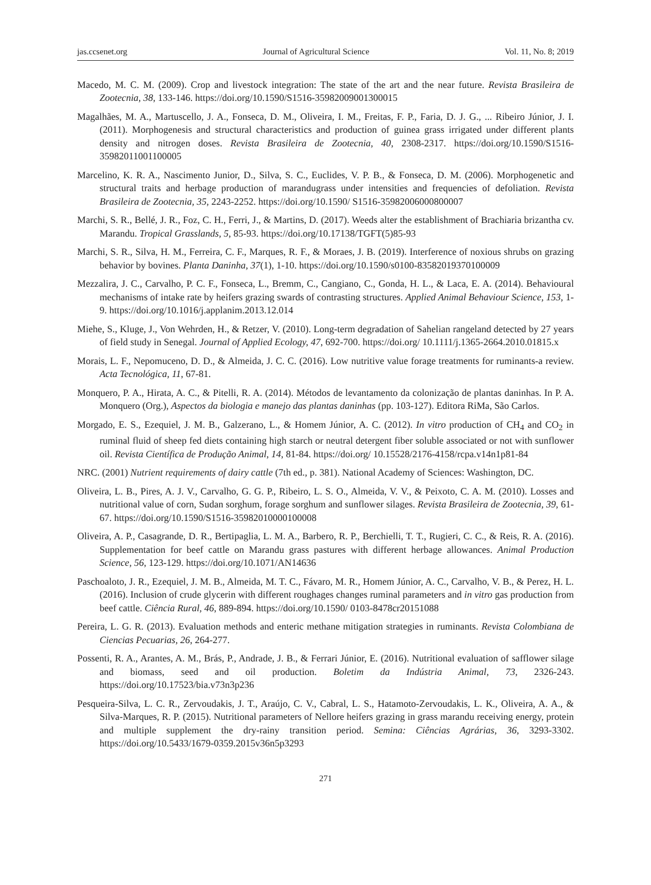jas.ccsenet.org Journal of Agricultural Science Vol. 11, No. 8; 2019
Macedo, M. C. M. (2009). Crop and livestock integration: The state of the art and the near future. Revista Brasileira de Zootecnia, 38, 133-146. https://doi.org/10.1590/S1516-35982009001300015
Magalhães, M. A., Martuscello, J. A., Fonseca, D. M., Oliveira, I. M., Freitas, F. P., Faria, D. J. G., ... Ribeiro Júnior, J. I. (2011). Morphogenesis and structural characteristics and production of guinea grass irrigated under different plants density and nitrogen doses. Revista Brasileira de Zootecnia, 40, 2308-2317. https://doi.org/10.1590/S1516-35982011001100005
Marcelino, K. R. A., Nascimento Junior, D., Silva, S. C., Euclides, V. P. B., & Fonseca, D. M. (2006). Morphogenetic and structural traits and herbage production of marandugrass under intensities and frequencies of defoliation. Revista Brasileira de Zootecnia, 35, 2243-2252. https://doi.org/10.1590/ S1516-35982006000800007
Marchi, S. R., Bellé, J. R., Foz, C. H., Ferri, J., & Martins, D. (2017). Weeds alter the establishment of Brachiaria brizantha cv. Marandu. Tropical Grasslands, 5, 85-93. https://doi.org/10.17138/TGFT(5)85-93
Marchi, S. R., Silva, H. M., Ferreira, C. F., Marques, R. F., & Moraes, J. B. (2019). Interference of noxious shrubs on grazing behavior by bovines. Planta Daninha, 37(1), 1-10. https://doi.org/10.1590/s0100-83582019370100009
Mezzalira, J. C., Carvalho, P. C. F., Fonseca, L., Bremm, C., Cangiano, C., Gonda, H. L., & Laca, E. A. (2014). Behavioural mechanisms of intake rate by heifers grazing swards of contrasting structures. Applied Animal Behaviour Science, 153, 1-9. https://doi.org/10.1016/j.applanim.2013.12.014
Miehe, S., Kluge, J., Von Wehrden, H., & Retzer, V. (2010). Long-term degradation of Sahelian rangeland detected by 27 years of field study in Senegal. Journal of Applied Ecology, 47, 692-700. https://doi.org/ 10.1111/j.1365-2664.2010.01815.x
Morais, L. F., Nepomuceno, D. D., & Almeida, J. C. C. (2016). Low nutritive value forage treatments for ruminants-a review. Acta Tecnológica, 11, 67-81.
Monquero, P. A., Hirata, A. C., & Pitelli, R. A. (2014). Métodos de levantamento da colonização de plantas daninhas. In P. A. Monquero (Org.), Aspectos da biologia e manejo das plantas daninhas (pp. 103-127). Editora RiMa, São Carlos.
Morgado, E. S., Ezequiel, J. M. B., Galzerano, L., & Homem Júnior, A. C. (2012). In vitro production of CH<sub>4</sub> and CO<sub>2</sub> in ruminal fluid of sheep fed diets containing high starch or neutral detergent fiber soluble associated or not with sunflower oil. Revista Científica de Produção Animal, 14, 81-84. https://doi.org/ 10.15528/2176-4158/rcpa.v14n1p81-84
NRC. (2001) Nutrient requirements of dairy cattle (7th ed., p. 381). National Academy of Sciences: Washington, DC.
Oliveira, L. B., Pires, A. J. V., Carvalho, G. G. P., Ribeiro, L. S. O., Almeida, V. V., & Peixoto, C. A. M. (2010). Losses and nutritional value of corn, Sudan sorghum, forage sorghum and sunflower silages. Revista Brasileira de Zootecnia, 39, 61-67. https://doi.org/10.1590/S1516-35982010000100008
Oliveira, A. P., Casagrande, D. R., Bertipaglia, L. M. A., Barbero, R. P., Berchielli, T. T., Rugieri, C. C., & Reis, R. A. (2016). Supplementation for beef cattle on Marandu grass pastures with different herbage allowances. Animal Production Science, 56, 123-129. https://doi.org/10.1071/AN14636
Paschoaloto, J. R., Ezequiel, J. M. B., Almeida, M. T. C., Fávaro, M. R., Homem Júnior, A. C., Carvalho, V. B., & Perez, H. L. (2016). Inclusion of crude glycerin with different roughages changes ruminal parameters and in vitro gas production from beef cattle. Ciência Rural, 46, 889-894. https://doi.org/10.1590/ 0103-8478cr20151088
Pereira, L. G. R. (2013). Evaluation methods and enteric methane mitigation strategies in ruminants. Revista Colombiana de Ciencias Pecuarias, 26, 264-277.
Possenti, R. A., Arantes, A. M., Brás, P., Andrade, J. B., & Ferrari Júnior, E. (2016). Nutritional evaluation of safflower silage and biomass, seed and oil production. Boletim da Indústria Animal, 73, 2326-243. https://doi.org/10.17523/bia.v73n3p236
Pesqueira-Silva, L. C. R., Zervoudakis, J. T., Araújo, C. V., Cabral, L. S., Hatamoto-Zervoudakis, L. K., Oliveira, A. A., & Silva-Marques, R. P. (2015). Nutritional parameters of Nellore heifers grazing in grass marandu receiving energy, protein and multiple supplement the dry-rainy transition period. Semina: Ciências Agrárias, 36, 3293-3302. https://doi.org/10.5433/1679-0359.2015v36n5p3293
271